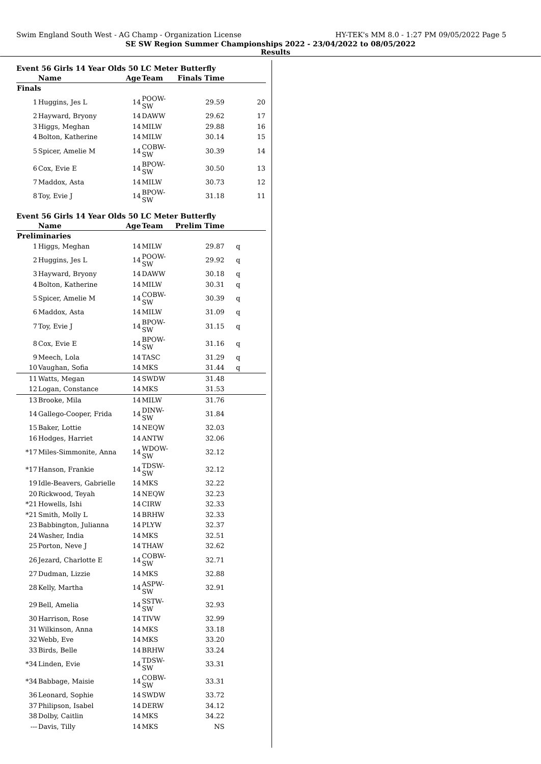Swim England South West - AG Champ - Organization License HY-TEK's MM 8.0 - 1:27 PM 09/05/2022 Page 5
SE SW Region Summer Championships 2022 - 23/04/2022 to 08/05/2022
Results
Event 56 Girls 14 Year Olds 50 LC Meter Butterfly
| | Name | Age | Team | Finals Time | |
| --- | --- | --- | --- | --- | --- |
| Finals | | | | | |
| 1 | Huggins, Jes L | 14 | POOW-SW | 29.59 | 20 |
| 2 | Hayward, Bryony | 14 | DAWW | 29.62 | 17 |
| 3 | Higgs, Meghan | 14 | MILW | 29.88 | 16 |
| 4 | Bolton, Katherine | 14 | MILW | 30.14 | 15 |
| 5 | Spicer, Amelie M | 14 | COBW-SW | 30.39 | 14 |
| 6 | Cox, Evie E | 14 | BPOW-SW | 30.50 | 13 |
| 7 | Maddox, Asta | 14 | MILW | 30.73 | 12 |
| 8 | Toy, Evie J | 14 | BPOW-SW | 31.18 | 11 |
Event 56 Girls 14 Year Olds 50 LC Meter Butterfly
| | Name | Age | Team | Prelim Time | |
| --- | --- | --- | --- | --- | --- |
| Preliminaries | | | | | |
| 1 | Higgs, Meghan | 14 | MILW | 29.87 | q |
| 2 | Huggins, Jes L | 14 | POOW-SW | 29.92 | q |
| 3 | Hayward, Bryony | 14 | DAWW | 30.18 | q |
| 4 | Bolton, Katherine | 14 | MILW | 30.31 | q |
| 5 | Spicer, Amelie M | 14 | COBW-SW | 30.39 | q |
| 6 | Maddox, Asta | 14 | MILW | 31.09 | q |
| 7 | Toy, Evie J | 14 | BPOW-SW | 31.15 | q |
| 8 | Cox, Evie E | 14 | BPOW-SW | 31.16 | q |
| 9 | Meech, Lola | 14 | TASC | 31.29 | q |
| 10 | Vaughan, Sofia | 14 | MKS | 31.44 | q |
| 11 | Watts, Megan | 14 | SWDW | 31.48 | |
| 12 | Logan, Constance | 14 | MKS | 31.53 | |
| 13 | Brooke, Mila | 14 | MILW | 31.76 | |
| 14 | Gallego-Cooper, Frida | 14 | DINW-SW | 31.84 | |
| 15 | Baker, Lottie | 14 | NEQW | 32.03 | |
| 16 | Hodges, Harriet | 14 | ANTW | 32.06 | |
| *17 | Miles-Simmonite, Anna | 14 | WDOW-SW | 32.12 | |
| *17 | Hanson, Frankie | 14 | TDSW-SW | 32.12 | |
| 19 | Idle-Beavers, Gabrielle | 14 | MKS | 32.22 | |
| 20 | Rickwood, Teyah | 14 | NEQW | 32.23 | |
| *21 | Howells, Ishi | 14 | CIRW | 32.33 | |
| *21 | Smith, Molly L | 14 | BRHW | 32.33 | |
| 23 | Babbington, Julianna | 14 | PLYW | 32.37 | |
| 24 | Washer, India | 14 | MKS | 32.51 | |
| 25 | Porton, Neve J | 14 | THAW | 32.62 | |
| 26 | Jezard, Charlotte E | 14 | COBW-SW | 32.71 | |
| 27 | Dudman, Lizzie | 14 | MKS | 32.88 | |
| 28 | Kelly, Martha | 14 | ASPW-SW | 32.91 | |
| 29 | Bell, Amelia | 14 | SSTW-SW | 32.93 | |
| 30 | Harrison, Rose | 14 | TIVW | 32.99 | |
| 31 | Wilkinson, Anna | 14 | MKS | 33.18 | |
| 32 | Webb, Eve | 14 | MKS | 33.20 | |
| 33 | Birds, Belle | 14 | BRHW | 33.24 | |
| *34 | Linden, Evie | 14 | TDSW-SW | 33.31 | |
| *34 | Babbage, Maisie | 14 | COBW-SW | 33.31 | |
| 36 | Leonard, Sophie | 14 | SWDW | 33.72 | |
| 37 | Philipson, Isabel | 14 | DERW | 34.12 | |
| 38 | Dolby, Caitlin | 14 | MKS | 34.22 | |
| --- | Davis, Tilly | 14 | MKS | NS | |